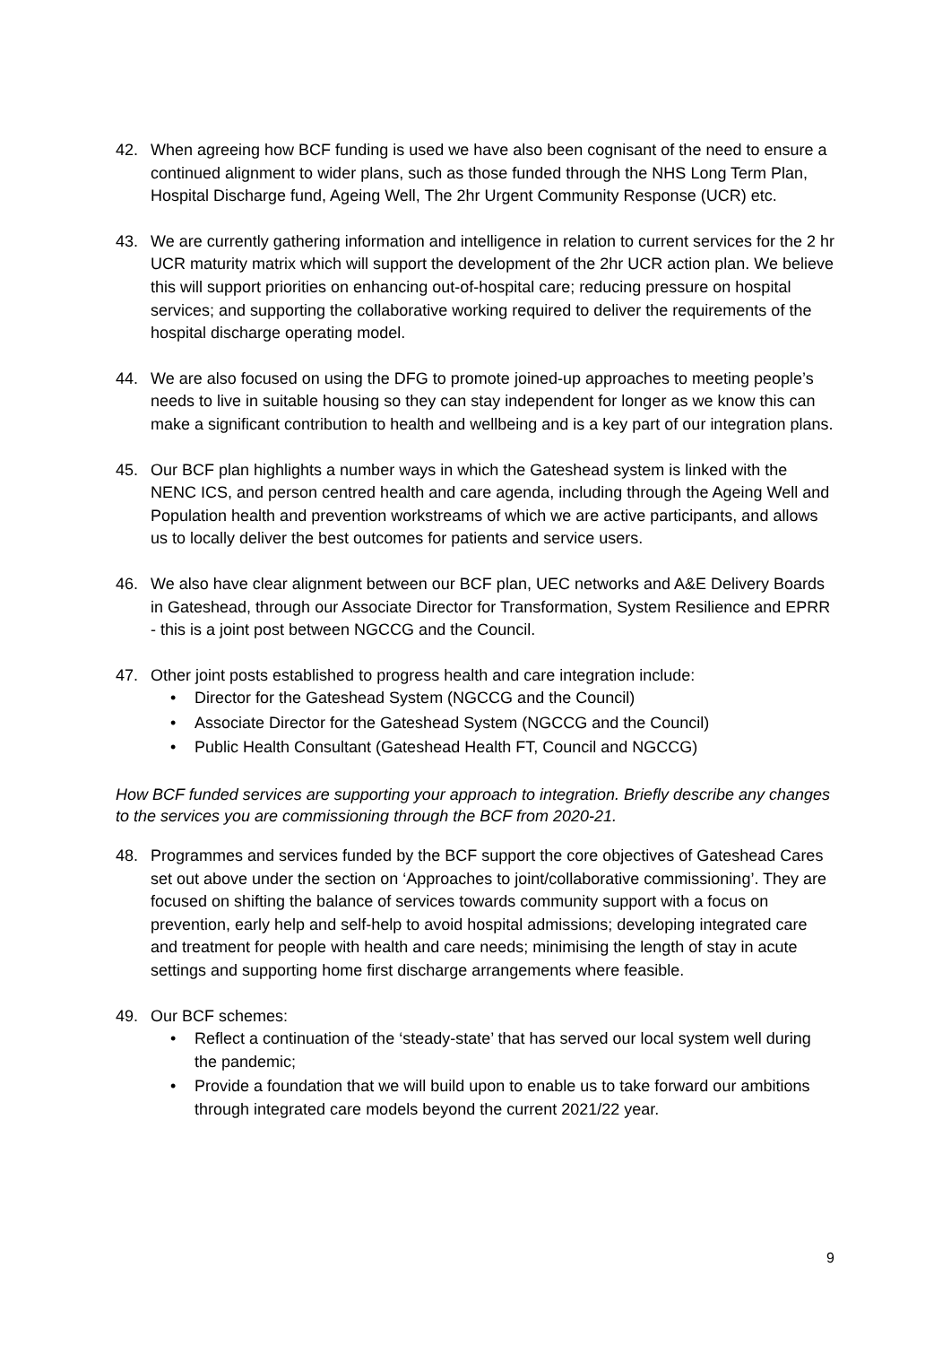42. When agreeing how BCF funding is used we have also been cognisant of the need to ensure a continued alignment to wider plans, such as those funded through the NHS Long Term Plan, Hospital Discharge fund, Ageing Well, The 2hr Urgent Community Response (UCR) etc.
43. We are currently gathering information and intelligence in relation to current services for the 2 hr UCR maturity matrix which will support the development of the 2hr UCR action plan. We believe this will support priorities on enhancing out-of-hospital care; reducing pressure on hospital services; and supporting the collaborative working required to deliver the requirements of the hospital discharge operating model.
44. We are also focused on using the DFG to promote joined-up approaches to meeting people’s needs to live in suitable housing so they can stay independent for longer as we know this can make a significant contribution to health and wellbeing and is a key part of our integration plans.
45. Our BCF plan highlights a number ways in which the Gateshead system is linked with the NENC ICS, and person centred health and care agenda, including through the Ageing Well and Population health and prevention workstreams of which we are active participants, and allows us to locally deliver the best outcomes for patients and service users.
46. We also have clear alignment between our BCF plan, UEC networks and A&E Delivery Boards in Gateshead, through our Associate Director for Transformation, System Resilience and EPRR - this is a joint post between NGCCG and the Council.
47. Other joint posts established to progress health and care integration include:
• Director for the Gateshead System (NGCCG and the Council)
• Associate Director for the Gateshead System (NGCCG and the Council)
• Public Health Consultant (Gateshead Health FT, Council and NGCCG)
How BCF funded services are supporting your approach to integration. Briefly describe any changes to the services you are commissioning through the BCF from 2020-21.
48. Programmes and services funded by the BCF support the core objectives of Gateshead Cares set out above under the section on ‘Approaches to joint/collaborative commissioning’. They are focused on shifting the balance of services towards community support with a focus on prevention, early help and self-help to avoid hospital admissions; developing integrated care and treatment for people with health and care needs; minimising the length of stay in acute settings and supporting home first discharge arrangements where feasible.
49. Our BCF schemes:
• Reflect a continuation of the ‘steady-state’ that has served our local system well during the pandemic;
• Provide a foundation that we will build upon to enable us to take forward our ambitions through integrated care models beyond the current 2021/22 year.
9